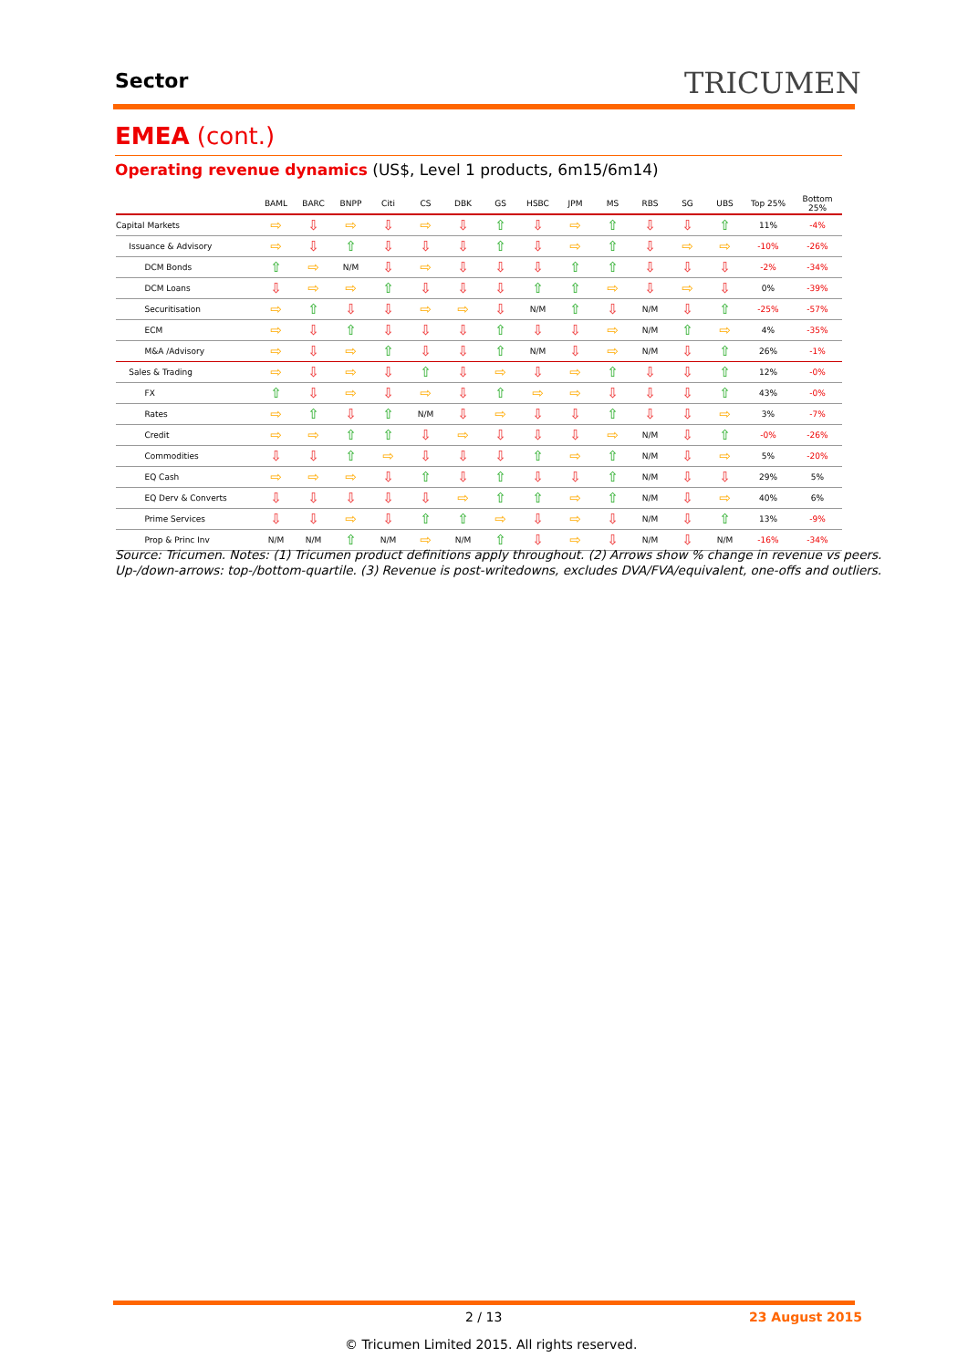Sector TRICUMEN
EMEA (cont.)
Operating revenue dynamics (US$, Level 1 products, 6m15/6m14)
| | BAML | BARC | BNPP | Citi | CS | DBK | GS | HSBC | JPM | MS | RBS | SG | UBS | Top 25% | Bottom 25% |
| Capital Markets | ⇨ | ⇩ | ⇨ | ⇩ | ⇨ | ⇩ | ⇧ | ⇩ | ⇨ | ⇧ | ⇩ | ⇩ | ⇧ | 11% | -4% |
| Issuance & Advisory | ⇨ | ⇩ | ⇧ | ⇩ | ⇩ | ⇩ | ⇧ | ⇩ | ⇨ | ⇧ | ⇩ | ⇨ | ⇨ | -10% | -26% |
| DCM Bonds | ⇧ | ⇨ | N/M | ⇩ | ⇨ | ⇩ | ⇩ | ⇩ | ⇧ | ⇧ | ⇩ | ⇩ | ⇩ | -2% | -34% |
| DCM Loans | ⇩ | ⇨ | ⇨ | ⇧ | ⇩ | ⇩ | ⇩ | ⇧ | ⇧ | ⇨ | ⇩ | ⇨ | ⇩ | 0% | -39% |
| Securitisation | ⇨ | ⇧ | ⇩ | ⇩ | ⇨ | ⇨ | ⇩ | N/M | ⇧ | ⇩ | N/M | ⇩ | ⇧ | -25% | -57% |
| ECM | ⇨ | ⇩ | ⇧ | ⇩ | ⇩ | ⇩ | ⇧ | ⇩ | ⇩ | ⇨ | N/M | ⇧ | ⇨ | 4% | -35% |
| M&A /Advisory | ⇨ | ⇩ | ⇨ | ⇧ | ⇩ | ⇩ | ⇧ | N/M | ⇩ | ⇨ | N/M | ⇩ | ⇧ | 26% | -1% |
| Sales & Trading | ⇨ | ⇩ | ⇨ | ⇩ | ⇧ | ⇩ | ⇨ | ⇩ | ⇨ | ⇧ | ⇩ | ⇩ | ⇧ | 12% | -0% |
| FX | ⇧ | ⇩ | ⇨ | ⇩ | ⇨ | ⇩ | ⇧ | ⇨ | ⇨ | ⇩ | ⇩ | ⇩ | ⇧ | 43% | -0% |
| Rates | ⇨ | ⇧ | ⇩ | ⇧ | N/M | ⇩ | ⇨ | ⇩ | ⇩ | ⇧ | ⇩ | ⇩ | ⇨ | 3% | -7% |
| Credit | ⇨ | ⇨ | ⇧ | ⇧ | ⇩ | ⇨ | ⇩ | ⇩ | ⇩ | ⇨ | N/M | ⇩ | ⇧ | -0% | -26% |
| Commodities | ⇩ | ⇩ | ⇧ | ⇨ | ⇩ | ⇩ | ⇩ | ⇧ | ⇨ | ⇧ | N/M | ⇩ | ⇨ | 5% | -20% |
| EQ Cash | ⇨ | ⇨ | ⇨ | ⇩ | ⇧ | ⇩ | ⇧ | ⇩ | ⇩ | ⇧ | N/M | ⇩ | ⇩ | 29% | 5% |
| EQ Derv & Converts | ⇩ | ⇩ | ⇩ | ⇩ | ⇩ | ⇨ | ⇧ | ⇧ | ⇨ | ⇧ | N/M | ⇩ | ⇨ | 40% | 6% |
| Prime Services | ⇩ | ⇩ | ⇨ | ⇩ | ⇧ | ⇧ | ⇨ | ⇩ | ⇨ | ⇩ | N/M | ⇩ | ⇧ | 13% | -9% |
| Prop & Princ Inv | N/M | N/M | ⇧ | N/M | ⇨ | N/M | ⇧ | ⇩ | ⇨ | ⇩ | N/M | ⇩ | N/M | -16% | -34% |
Source: Tricumen. Notes: (1) Tricumen product definitions apply throughout. (2) Arrows show % change in revenue vs peers.
Up-/down-arrows: top-/bottom-quartile. (3) Revenue is post-writedowns, excludes DVA/FVA/equivalent, one-offs and outliers.
2 / 13 23 August 2015
© Tricumen Limited 2015. All rights reserved.